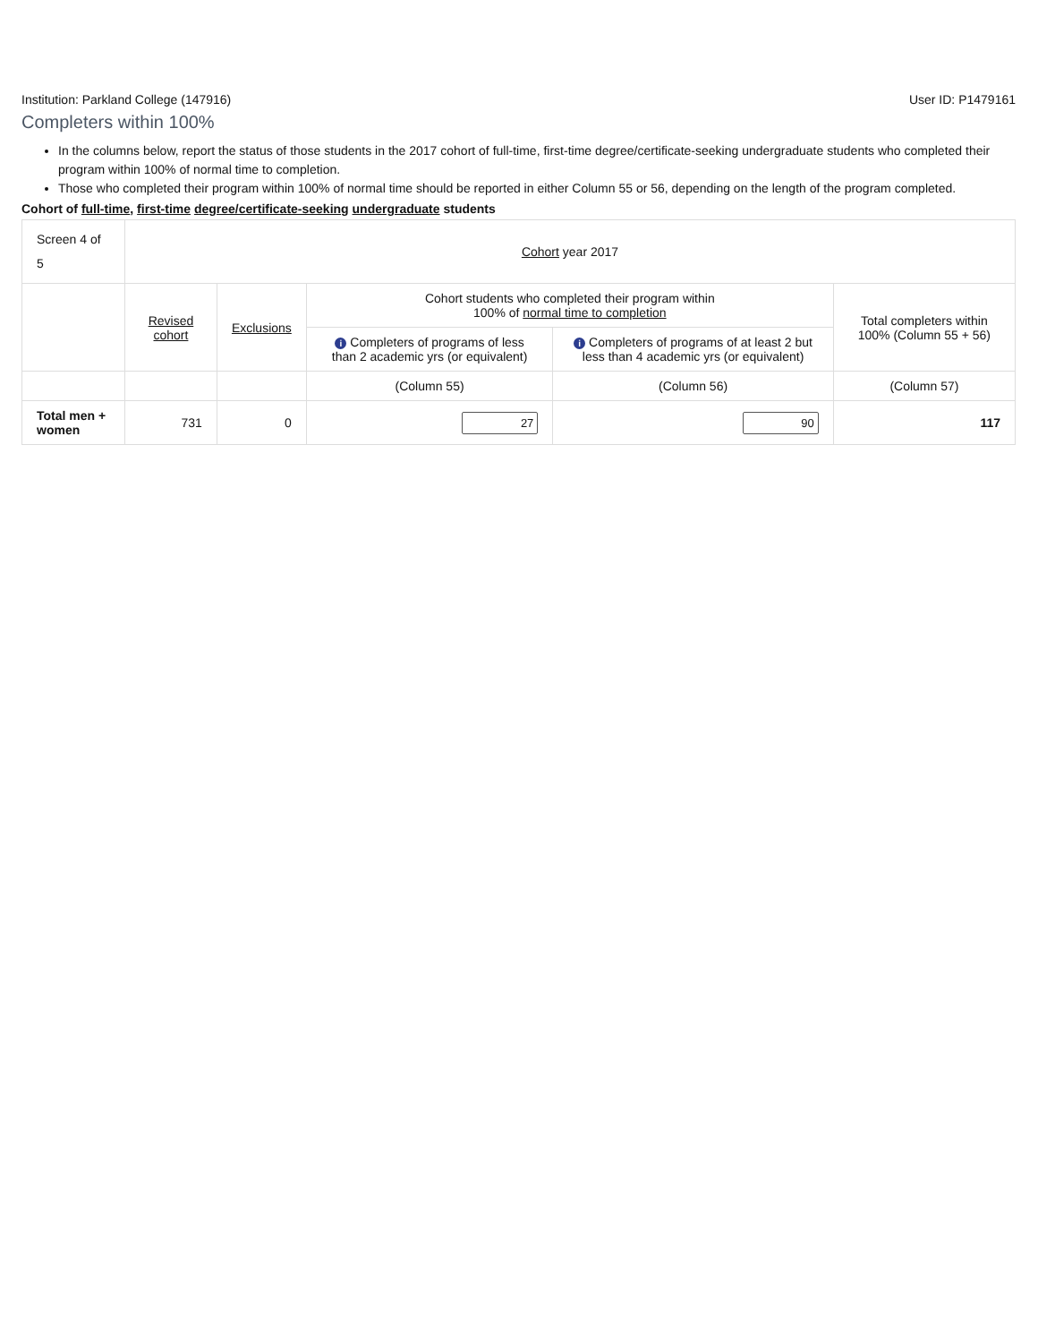Institution: Parkland College (147916) User ID: P1479161
Completers within 100%
In the columns below, report the status of those students in the 2017 cohort of full-time, first-time degree/certificate-seeking undergraduate students who completed their program within 100% of normal time to completion.
Those who completed their program within 100% of normal time should be reported in either Column 55 or 56, depending on the length of the program completed.
Cohort of full-time, first-time degree/certificate-seeking undergraduate students
| Screen 4 of 5 | Cohort year 2017 | | | | |
| | Revised cohort | Exclusions | Cohort students who completed their program within 100% of normal time to completion | | Total completers within 100% (Column 55 + 56) |
| | | | i Completers of programs of less than 2 academic yrs (or equivalent) | i Completers of programs of at least 2 but less than 4 academic yrs (or equivalent) | |
| | | | (Column 55) | (Column 56) | (Column 57) |
| Total men + women | 731 | 0 | 27 | 90 | 117 |